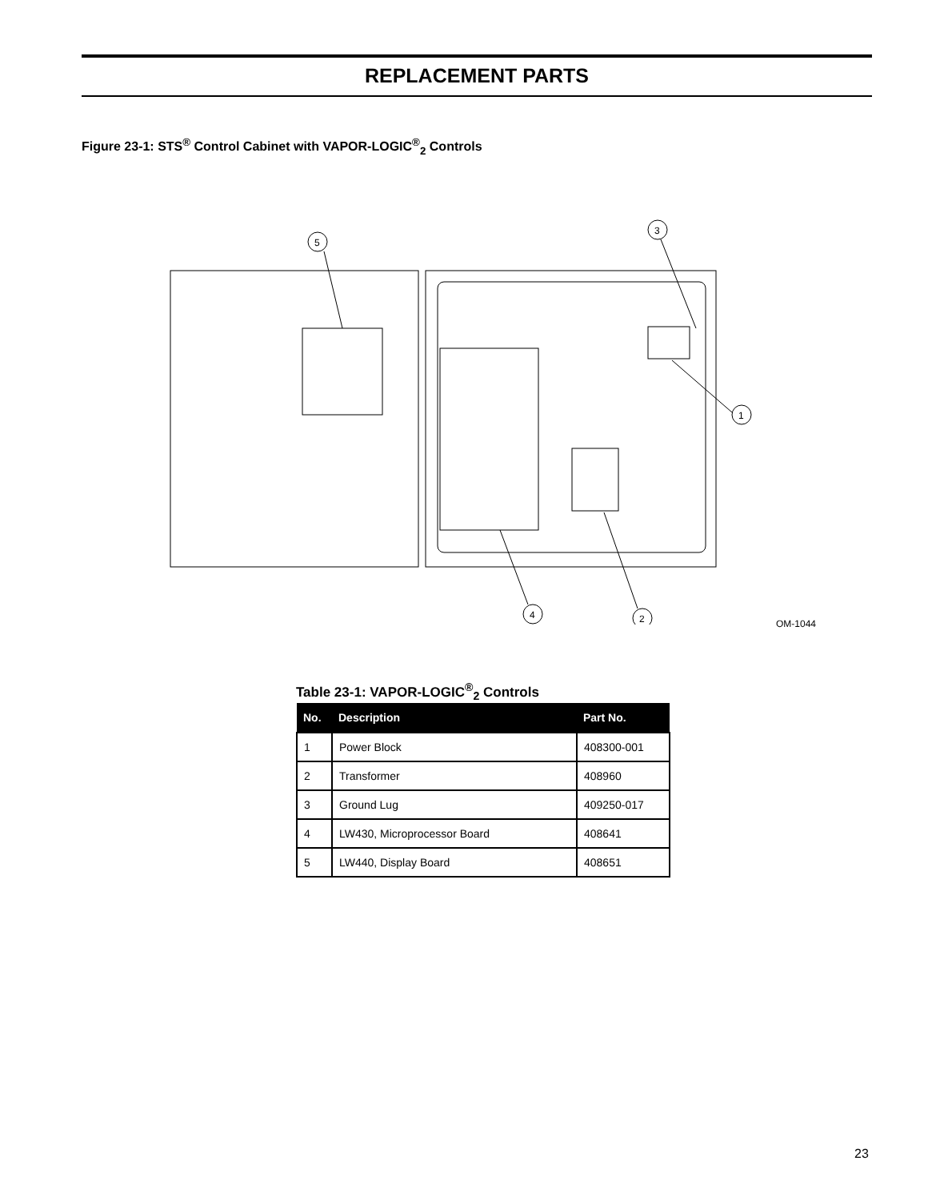REPLACEMENT PARTS
Figure 23-1: STS<sup>®</sup> Control Cabinet with VAPOR-LOGIC<sup>®</sup><sub>2</sub> Controls
5
3
1
4
2
OM-1044
Table 23-1: VAPOR-LOGIC<sup>®</sup><sub>2</sub> Controls
| No. | Description | Part No. |
| --- | --- | --- |
| 1 | Power Block | 408300-001 |
| 2 | Transformer | 408960 |
| 3 | Ground Lug | 409250-017 |
| 4 | LW430, Microprocessor Board | 408641 |
| 5 | LW440, Display Board | 408651 |
23